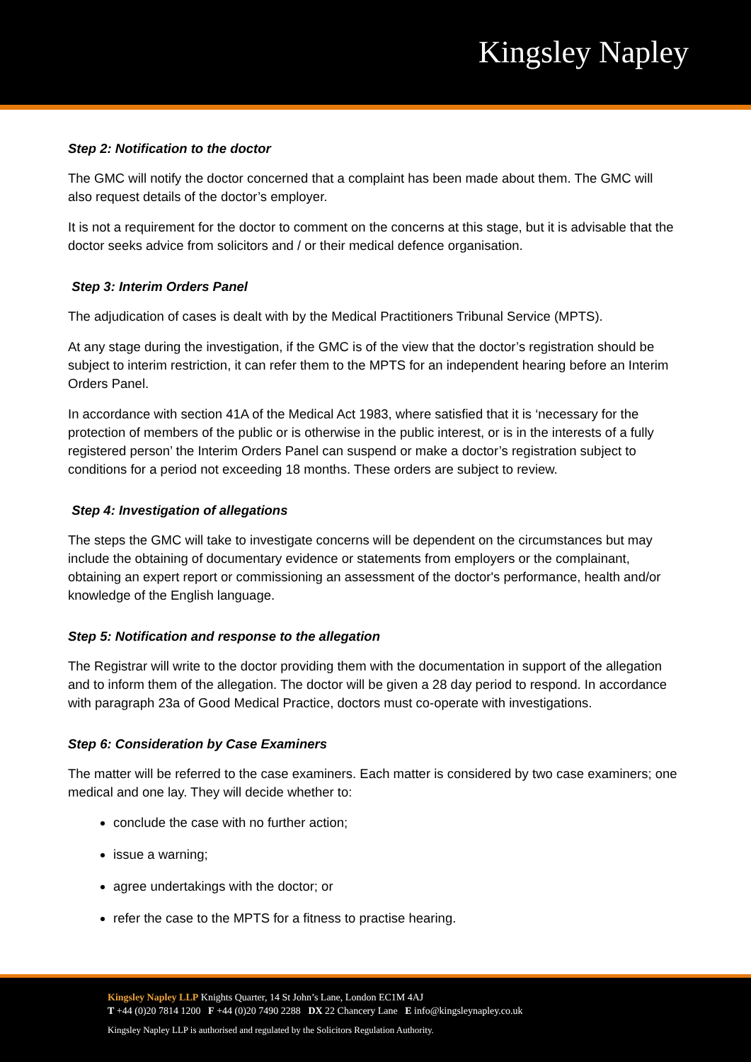Kingsley Napley
Step 2: Notification to the doctor
The GMC will notify the doctor concerned that a complaint has been made about them. The GMC will also request details of the doctor’s employer.
It is not a requirement for the doctor to comment on the concerns at this stage, but it is advisable that the doctor seeks advice from solicitors and / or their medical defence organisation.
Step 3: Interim Orders Panel
The adjudication of cases is dealt with by the Medical Practitioners Tribunal Service (MPTS).
At any stage during the investigation, if the GMC is of the view that the doctor’s registration should be subject to interim restriction, it can refer them to the MPTS for an independent hearing before an Interim Orders Panel.
In accordance with section 41A of the Medical Act 1983, where satisfied that it is ‘necessary for the protection of members of the public or is otherwise in the public interest, or is in the interests of a fully registered person’ the Interim Orders Panel can suspend or make a doctor’s registration subject to conditions for a period not exceeding 18 months. These orders are subject to review.
Step 4: Investigation of allegations
The steps the GMC will take to investigate concerns will be dependent on the circumstances but may include the obtaining of documentary evidence or statements from employers or the complainant, obtaining an expert report or commissioning an assessment of the doctor's performance, health and/or knowledge of the English language.
Step 5: Notification and response to the allegation
The Registrar will write to the doctor providing them with the documentation in support of the allegation and to inform them of the allegation. The doctor will be given a 28 day period to respond. In accordance with paragraph 23a of Good Medical Practice, doctors must co-operate with investigations.
Step 6: Consideration by Case Examiners
The matter will be referred to the case examiners. Each matter is considered by two case examiners; one medical and one lay. They will decide whether to:
conclude the case with no further action;
issue a warning;
agree undertakings with the doctor; or
refer the case to the MPTS for a fitness to practise hearing.
Kingsley Napley LLP Knights Quarter, 14 St John’s Lane, London EC1M 4AJ
T +44 (0)20 7814 1200 F +44 (0)20 7490 2288 DX 22 Chancery Lane E info@kingsleynapley.co.uk
Kingsley Napley LLP is authorised and regulated by the Solicitors Regulation Authority.